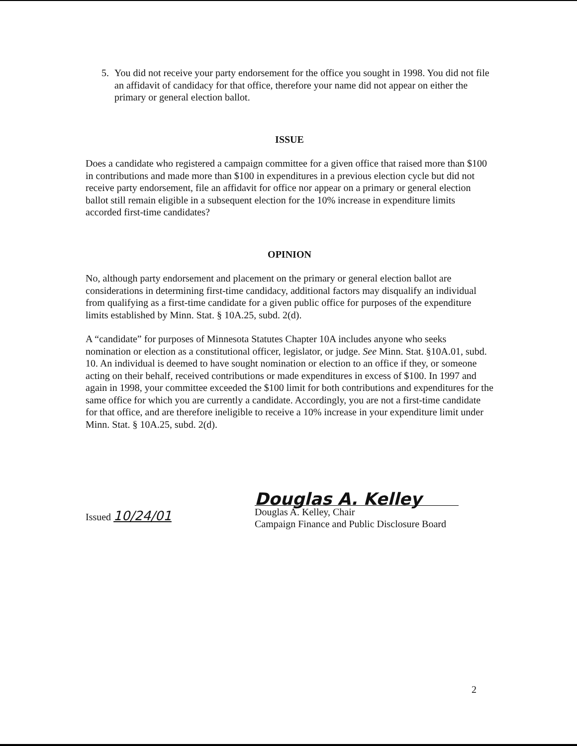5. You did not receive your party endorsement for the office you sought in 1998. You did not file an affidavit of candidacy for that office, therefore your name did not appear on either the primary or general election ballot.
ISSUE
Does a candidate who registered a campaign committee for a given office that raised more than $100 in contributions and made more than $100 in expenditures in a previous election cycle but did not receive party endorsement, file an affidavit for office nor appear on a primary or general election ballot still remain eligible in a subsequent election for the 10% increase in expenditure limits accorded first-time candidates?
OPINION
No, although party endorsement and placement on the primary or general election ballot are considerations in determining first-time candidacy, additional factors may disqualify an individual from qualifying as a first-time candidate for a given public office for purposes of the expenditure limits established by Minn. Stat. § 10A.25, subd. 2(d).
A “candidate” for purposes of Minnesota Statutes Chapter 10A includes anyone who seeks nomination or election as a constitutional officer, legislator, or judge. See Minn. Stat. §10A.01, subd. 10. An individual is deemed to have sought nomination or election to an office if they, or someone acting on their behalf, received contributions or made expenditures in excess of $100. In 1997 and again in 1998, your committee exceeded the $100 limit for both contributions and expenditures for the same office for which you are currently a candidate. Accordingly, you are not a first-time candidate for that office, and are therefore ineligible to receive a 10% increase in your expenditure limit under Minn. Stat. § 10A.25, subd. 2(d).
Issued 10/24/01
Douglas A. Kelley
Douglas A. Kelley, Chair
Campaign Finance and Public Disclosure Board
2